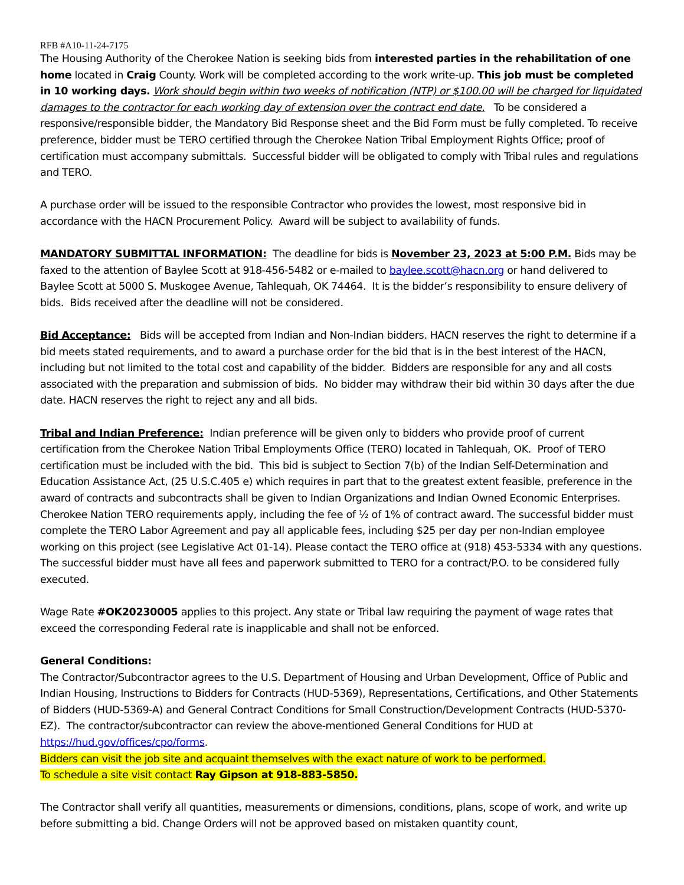RFB #A10-11-24-7175
The Housing Authority of the Cherokee Nation is seeking bids from interested parties in the rehabilitation of one home located in Craig County. Work will be completed according to the work write-up. This job must be completed in 10 working days. Work should begin within two weeks of notification (NTP) or $100.00 will be charged for liquidated damages to the contractor for each working day of extension over the contract end date. To be considered a responsive/responsible bidder, the Mandatory Bid Response sheet and the Bid Form must be fully completed. To receive preference, bidder must be TERO certified through the Cherokee Nation Tribal Employment Rights Office; proof of certification must accompany submittals. Successful bidder will be obligated to comply with Tribal rules and regulations and TERO.
A purchase order will be issued to the responsible Contractor who provides the lowest, most responsive bid in accordance with the HACN Procurement Policy. Award will be subject to availability of funds.
MANDATORY SUBMITTAL INFORMATION: The deadline for bids is November 23, 2023 at 5:00 P.M. Bids may be faxed to the attention of Baylee Scott at 918-456-5482 or e-mailed to baylee.scott@hacn.org or hand delivered to Baylee Scott at 5000 S. Muskogee Avenue, Tahlequah, OK 74464. It is the bidder’s responsibility to ensure delivery of bids. Bids received after the deadline will not be considered.
Bid Acceptance: Bids will be accepted from Indian and Non-Indian bidders. HACN reserves the right to determine if a bid meets stated requirements, and to award a purchase order for the bid that is in the best interest of the HACN, including but not limited to the total cost and capability of the bidder. Bidders are responsible for any and all costs associated with the preparation and submission of bids. No bidder may withdraw their bid within 30 days after the due date. HACN reserves the right to reject any and all bids.
Tribal and Indian Preference: Indian preference will be given only to bidders who provide proof of current certification from the Cherokee Nation Tribal Employments Office (TERO) located in Tahlequah, OK. Proof of TERO certification must be included with the bid. This bid is subject to Section 7(b) of the Indian Self-Determination and Education Assistance Act, (25 U.S.C.405 e) which requires in part that to the greatest extent feasible, preference in the award of contracts and subcontracts shall be given to Indian Organizations and Indian Owned Economic Enterprises. Cherokee Nation TERO requirements apply, including the fee of ½ of 1% of contract award. The successful bidder must complete the TERO Labor Agreement and pay all applicable fees, including $25 per day per non-Indian employee working on this project (see Legislative Act 01-14). Please contact the TERO office at (918) 453-5334 with any questions. The successful bidder must have all fees and paperwork submitted to TERO for a contract/P.O. to be considered fully executed.
Wage Rate #OK20230005 applies to this project. Any state or Tribal law requiring the payment of wage rates that exceed the corresponding Federal rate is inapplicable and shall not be enforced.
General Conditions:
The Contractor/Subcontractor agrees to the U.S. Department of Housing and Urban Development, Office of Public and Indian Housing, Instructions to Bidders for Contracts (HUD-5369), Representations, Certifications, and Other Statements of Bidders (HUD-5369-A) and General Contract Conditions for Small Construction/Development Contracts (HUD-5370-EZ). The contractor/subcontractor can review the above-mentioned General Conditions for HUD at https://hud.gov/offices/cpo/forms.
Bidders can visit the job site and acquaint themselves with the exact nature of work to be performed.
To schedule a site visit contact Ray Gipson at 918-883-5850.
The Contractor shall verify all quantities, measurements or dimensions, conditions, plans, scope of work, and write up before submitting a bid. Change Orders will not be approved based on mistaken quantity count,